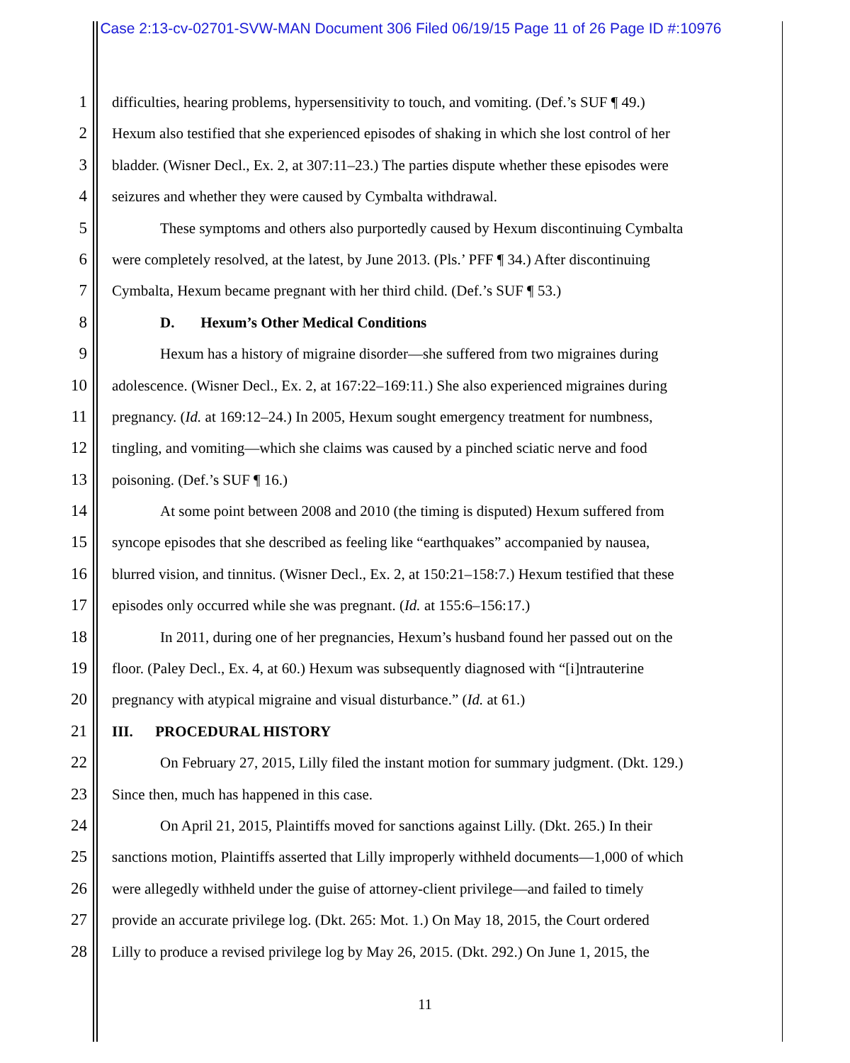Case 2:13-cv-02701-SVW-MAN Document 306 Filed 06/19/15 Page 11 of 26 Page ID #:10976
1 difficulties, hearing problems, hypersensitivity to touch, and vomiting. (Def.’s SUF ¶ 49.)
2 Hexum also testified that she experienced episodes of shaking in which she lost control of her
3 bladder. (Wisner Decl., Ex. 2, at 307:11–23.) The parties dispute whether these episodes were
4 seizures and whether they were caused by Cymbalta withdrawal.
5 These symptoms and others also purportedly caused by Hexum discontinuing Cymbalta
6 were completely resolved, at the latest, by June 2013. (Pls.’ PFF ¶ 34.) After discontinuing
7 Cymbalta, Hexum became pregnant with her third child. (Def.’s SUF ¶ 53.)
8 D. Hexum’s Other Medical Conditions
9 Hexum has a history of migraine disorder—she suffered from two migraines during
10 adolescence. (Wisner Decl., Ex. 2, at 167:22–169:11.) She also experienced migraines during
11 pregnancy. (Id. at 169:12–24.) In 2005, Hexum sought emergency treatment for numbness,
12 tingling, and vomiting—which she claims was caused by a pinched sciatic nerve and food
13 poisoning. (Def.’s SUF ¶ 16.)
14 At some point between 2008 and 2010 (the timing is disputed) Hexum suffered from
15 syncope episodes that she described as feeling like “earthquakes” accompanied by nausea,
16 blurred vision, and tinnitus. (Wisner Decl., Ex. 2, at 150:21–158:7.) Hexum testified that these
17 episodes only occurred while she was pregnant. (Id. at 155:6–156:17.)
18 In 2011, during one of her pregnancies, Hexum’s husband found her passed out on the
19 floor. (Paley Decl., Ex. 4, at 60.) Hexum was subsequently diagnosed with “[i]ntrauterine
20 pregnancy with atypical migraine and visual disturbance.” (Id. at 61.)
21 III. PROCEDURAL HISTORY
22 On February 27, 2015, Lilly filed the instant motion for summary judgment. (Dkt. 129.)
23 Since then, much has happened in this case.
24 On April 21, 2015, Plaintiffs moved for sanctions against Lilly. (Dkt. 265.) In their
25 sanctions motion, Plaintiffs asserted that Lilly improperly withheld documents—1,000 of which
26 were allegedly withheld under the guise of attorney-client privilege—and failed to timely
27 provide an accurate privilege log. (Dkt. 265: Mot. 1.) On May 18, 2015, the Court ordered
28 Lilly to produce a revised privilege log by May 26, 2015. (Dkt. 292.) On June 1, 2015, the
11